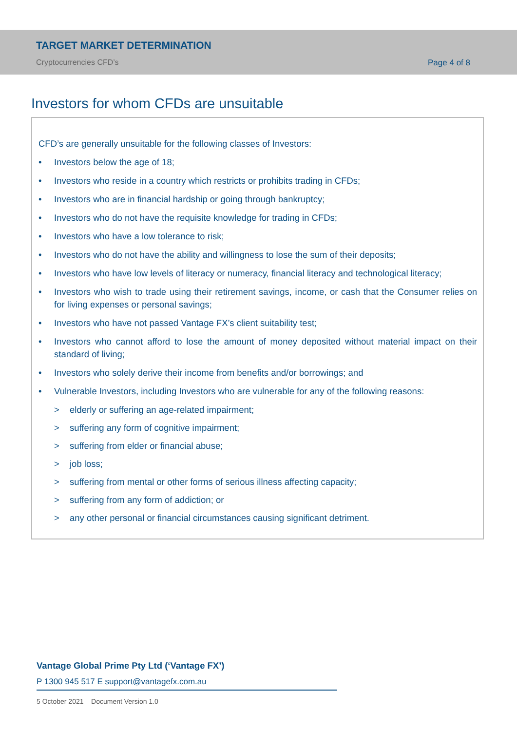TARGET MARKET DETERMINATION
Cryptocurrencies CFD’s Page 4 of 8
Investors for whom CFDs are unsuitable
CFD’s are generally unsuitable for the following classes of Investors:
• Investors below the age of 18;
• Investors who reside in a country which restricts or prohibits trading in CFDs;
• Investors who are in financial hardship or going through bankruptcy;
• Investors who do not have the requisite knowledge for trading in CFDs;
• Investors who have a low tolerance to risk;
• Investors who do not have the ability and willingness to lose the sum of their deposits;
• Investors who have low levels of literacy or numeracy, financial literacy and technological literacy;
• Investors who wish to trade using their retirement savings, income, or cash that the Consumer relies on for living expenses or personal savings;
• Investors who have not passed Vantage FX’s client suitability test;
• Investors who cannot afford to lose the amount of money deposited without material impact on their standard of living;
• Investors who solely derive their income from benefits and/or borrowings; and
• Vulnerable Investors, including Investors who are vulnerable for any of the following reasons:
> elderly or suffering an age-related impairment;
> suffering any form of cognitive impairment;
> suffering from elder or financial abuse;
> job loss;
> suffering from mental or other forms of serious illness affecting capacity;
> suffering from any form of addiction; or
> any other personal or financial circumstances causing significant detriment.
Vantage Global Prime Pty Ltd (‘Vantage FX’)
P 1300 945 517 E support@vantagefx.com.au
5 October 2021 – Document Version 1.0